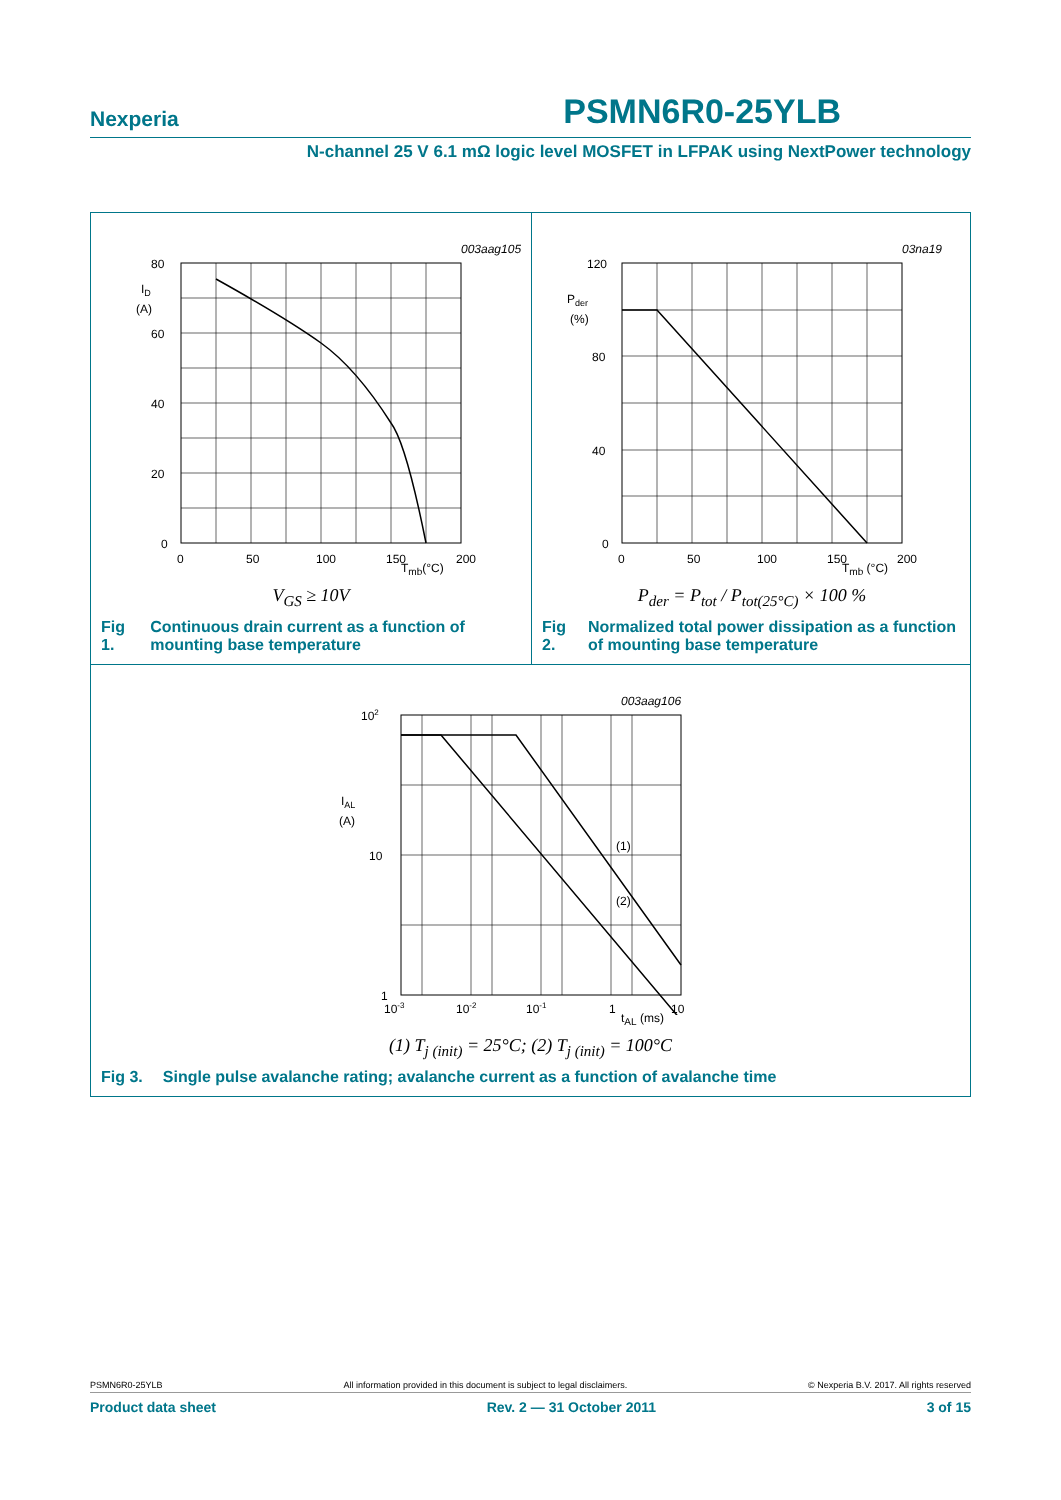Nexperia PSMN6R0-25YLB
N-channel 25 V 6.1 mΩ logic level MOSFET in LFPAK using NextPower technology
003aag105
80
60
40
20
0
ID
(A)
0
50
100
150
200
T<sub>mb</sub>(°C)
V<sub>GS</sub> ≥ 10V
Fig 1. Continuous drain current as a function of mounting base temperature
03na19
120
80
40
0
Pder
(%)
0
50
100
150
200
T<sub>mb</sub> (°C)
P<sub>der</sub> = P<sub>tot</sub> / P<sub>tot(25°C)</sub> × 100 %
Fig 2. Normalized total power dissipation as a function of mounting base temperature
003aag106
102
10
1
IAL
(A)
(1)
(2)
10-3
10-2
10-1
1
10
t<sub>AL</sub> (ms)
(1) T<sub>j (init)</sub> = 25°C; (2) T<sub>j (init)</sub> = 100°C
Fig 3. Single pulse avalanche rating; avalanche current as a function of avalanche time
PSMN6R0-25YLB All information provided in this document is subject to legal disclaimers. © Nexperia B.V. 2017. All rights reserved
Product data sheet Rev. 2 — 31 October 2011 3 of 15